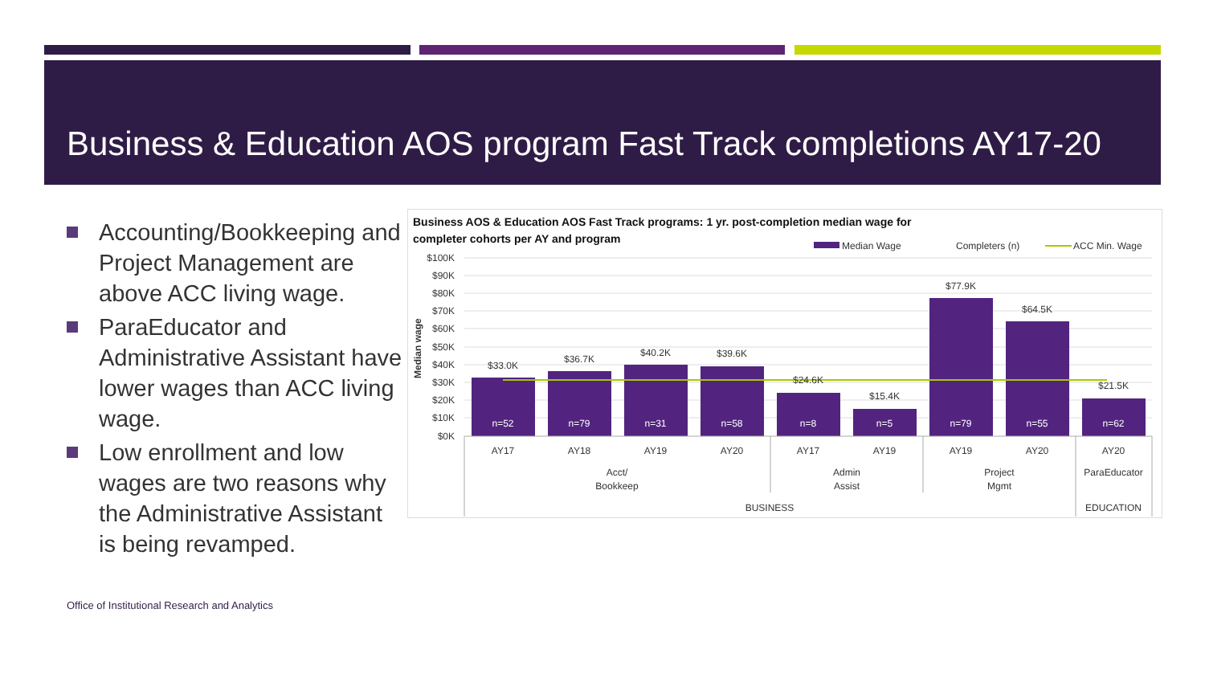Business & Education AOS program Fast Track completions AY17-20
Accounting/Bookkeeping and Project Management are above ACC living wage.
ParaEducator and Administrative Assistant have lower wages than ACC living wage.
Low enrollment and low wages are two reasons why the Administrative Assistant is being revamped.
Office of Institutional Research and Analytics
Business AOS & Education AOS Fast Track programs: 1 yr. post-completion median wage for
completer cohorts per AY and program
Median Wage
Completers (n)
ACC Min. Wage
$100K
$90K
$80K
$70K
$60K
$50K
$40K
$30K
$20K
$10K
$0K
Median wage
$33.0K
$36.7K
$40.2K
$39.6K
$24.6K
$15.4K
$77.9K
$64.5K
$21.5K
n=52
n=79
n=31
n=58
n=8
n=5
n=79
n=55
n=62
AY17
AY18
AY19
AY20
AY17
AY19
AY19
AY20
AY20
Acct/
Bookkeep
Admin
Assist
Project
Mgmt
ParaEducator
BUSINESS
EDUCATION